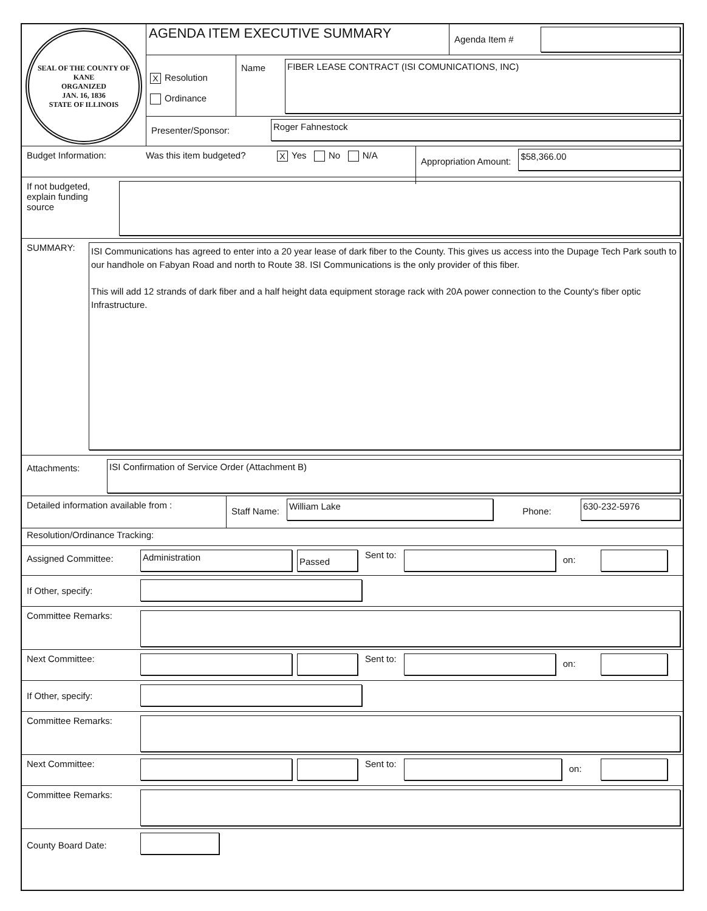SEAL OF THE COUNTY OF KANE
ORGANIZED
JAN. 16, 1836
STATE OF ILLINOIS
AGENDA ITEM EXECUTIVE SUMMARY
Agenda Item #
X Resolution
Ordinance
Name
FIBER LEASE CONTRACT (ISI COMUNICATIONS, INC)
Presenter/Sponsor:
Roger Fahnestock
Budget Information: Was this item budgeted?
X Yes No N/A
Appropriation Amount:
$58,366.00
If not budgeted, explain funding source
SUMMARY:
ISI Communications has agreed to enter into a 20 year lease of dark fiber to the County. This gives us access into the Dupage Tech Park south to our handhole on Fabyan Road and north to Route 38. ISI Communications is the only provider of this fiber.
This will add 12 strands of dark fiber and a half height data equipment storage rack with 20A power connection to the County's fiber optic Infrastructure.
Attachments:
ISI Confirmation of Service Order (Attachment B)
Detailed information available from :
Staff Name:
William Lake
Phone:
630-232-5976
Resolution/Ordinance Tracking:
Assigned Committee:
Administration
Passed
Sent to:
on:
If Other, specify:
Committee Remarks:
Next Committee: Sent to:
on:
If Other, specify:
Committee Remarks:
Next Committee: Sent to:
on:
Committee Remarks:
County Board Date: